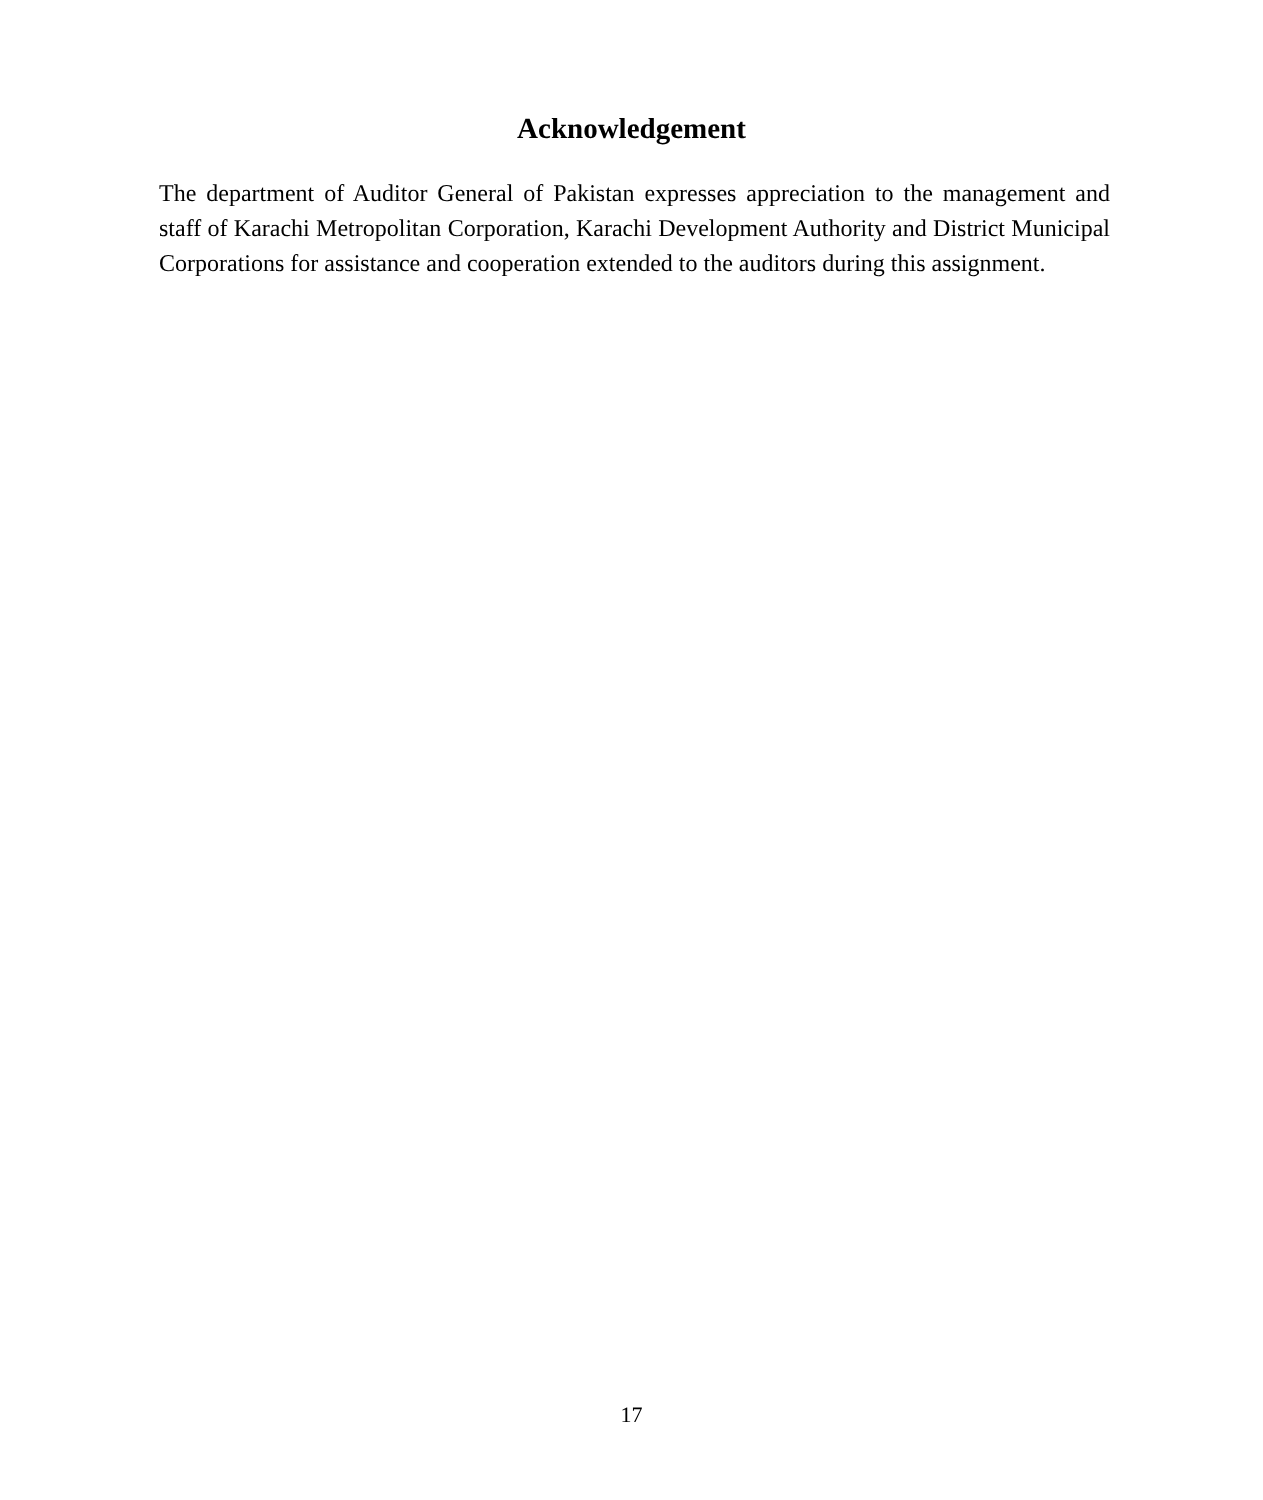Acknowledgement
The department of Auditor General of Pakistan expresses appreciation to the management and staff of Karachi Metropolitan Corporation, Karachi Development Authority and District Municipal Corporations for assistance and cooperation extended to the auditors during this assignment.
17